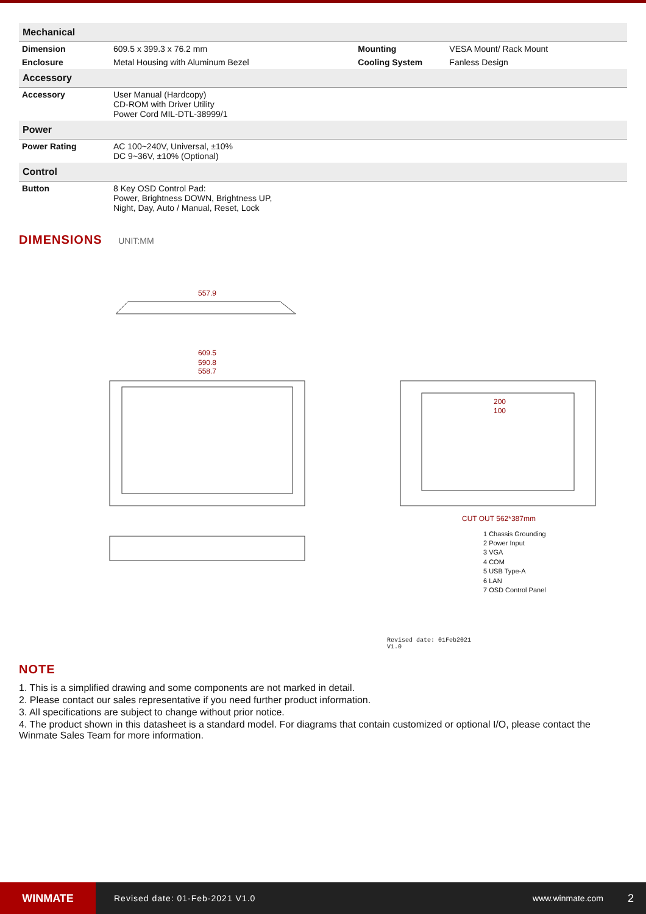| Mechanical | | | |
| --- | --- | --- | --- |
| Dimension | 609.5 x 399.3 x 76.2 mm | Mounting | VESA Mount/ Rack Mount |
| Enclosure | Metal Housing with Aluminum Bezel | Cooling System | Fanless Design |
| Accessory | | | |
| Accessory | User Manual (Hardcopy) CD-ROM with Driver Utility Power Cord MIL-DTL-38999/1 | | |
| Power | | | |
| Power Rating | AC 100~240V, Universal, ±10% DC 9~36V, ±10% (Optional) | | |
| Control | | | |
| Button | 8 Key OSD Control Pad: Power, Brightness DOWN, Brightness UP, Night, Day, Auto / Manual, Reset, Lock | | |
DIMENSIONS UNIT:MM
557.9
609.5
590.8
558.7
CUT OUT 562*387mm
200
100
1 Chassis Grounding
2 Power Input
3 VGA
4 COM
5 USB Type-A
6 LAN
7 OSD Control Panel
Revised date: 01Feb2021
V1.0
NOTE
1. This is a simplified drawing and some components are not marked in detail.
2. Please contact our sales representative if you need further product information.
3. All specifications are subject to change without prior notice.
4. The product shown in this datasheet is a standard model. For diagrams that contain customized or optional I/O, please contact the Winmate Sales Team for more information.
WINMATE
Revised date: 01-Feb-2021 V1.0 www.winmate.com
2